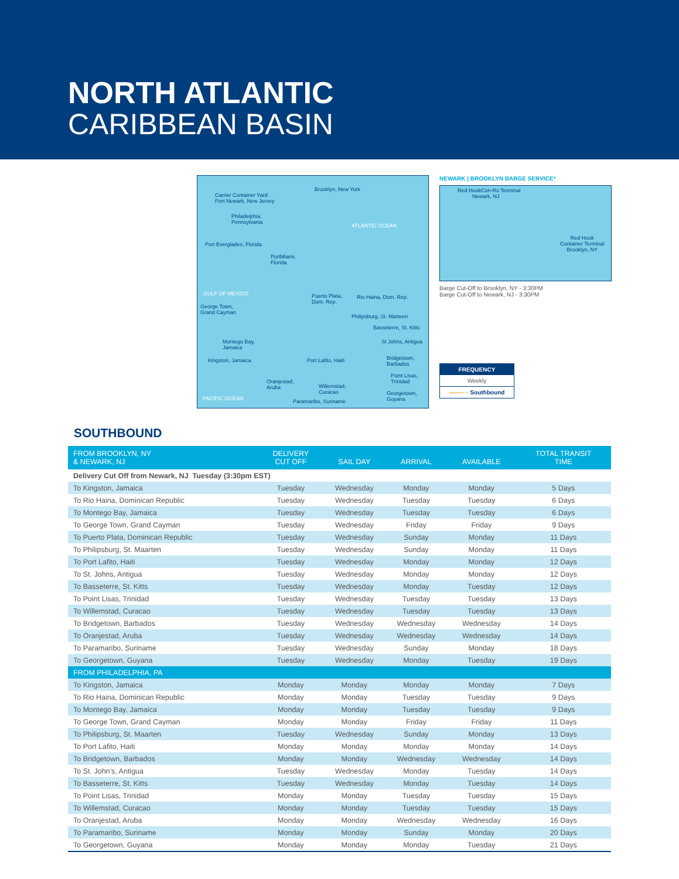NORTH ATLANTIC
CARIBBEAN BASIN
Brooklyn, New York
Carrier Container Yard
Port Newark, New Jersey
Philadelphia,
Pennsylvania ATLANTIC OCEAN
Port Everglades, Florida
PortMiami,
Florida
GULF OF MEXICO Puerto Plata,
Dom. Rep.
Rio Haina, Dom. Rep.
George Town,
Grand Cayman
Philipsburg, St. Marteen
Basseterre, St. Kitts
Montego Bay,
Jamaica
St Johns, Antigua
Bridgetown,
Barbados
Port Lafito, Haiti Kingston, Jamaica
Point Lisas,
Trinidad Oranjestad,
Aruba Willemstad,
Curacao Georgetown,
Guyana PACIFIC OCEAN Paramaribo, Suriname
NEWARK | BROOKLYN BARGE SERVICE*
Red HookCon-Ro Terminal
Newark, NJ
Red Hook
Container Terminal
Brooklyn, NY
Barge Cut-Off to Brooklyn, NY - 3:30PM
Barge Cut-Off to Newark, NJ - 3:30PM
FREQUENCY
Weekly
——···· Southbound
SOUTHBOUND
| FROM BROOKLYN, NY & NEWARK, NJ | DELIVERY CUT OFF | SAIL DAY | ARRIVAL | AVAILABLE | TOTAL TRANSIT TIME |
| --- | --- | --- | --- | --- | --- |
| Delivery Cut Off from Newark, NJ Tuesday (3:30pm EST) | | | | | |
| To Kingston, Jamaica | Tuesday | Wednesday | Monday | Monday | 5 Days |
| To Rio Haina, Dominican Republic | Tuesday | Wednesday | Tuesday | Tuesday | 6 Days |
| To Montego Bay, Jamaica | Tuesday | Wednesday | Tuesday | Tuesday | 6 Days |
| To George Town, Grand Cayman | Tuesday | Wednesday | Friday | Friday | 9 Days |
| To Puerto Plata, Dominican Republic | Tuesday | Wednesday | Sunday | Monday | 11 Days |
| To Philipsburg, St. Maarten | Tuesday | Wednesday | Sunday | Monday | 11 Days |
| To Port Lafito, Haiti | Tuesday | Wednesday | Monday | Monday | 12 Days |
| To St. Johns, Antigua | Tuesday | Wednesday | Monday | Monday | 12 Days |
| To Basseterre, St. Kitts | Tuesday | Wednesday | Monday | Tuesday | 12 Days |
| To Point Lisas, Trinidad | Tuesday | Wednesday | Tuesday | Tuesday | 13 Days |
| To Willemstad, Curacao | Tuesday | Wednesday | Tuesday | Tuesday | 13 Days |
| To Bridgetown, Barbados | Tuesday | Wednesday | Wednesday | Wednesday | 14 Days |
| To Oranjestad, Aruba | Tuesday | Wednesday | Wednesday | Wednesday | 14 Days |
| To Paramaribo, Suriname | Tuesday | Wednesday | Sunday | Monday | 18 Days |
| To Georgetown, Guyana | Tuesday | Wednesday | Monday | Tuesday | 19 Days |
| FROM PHILADELPHIA, PA | | | | | |
| To Kingston, Jamaica | Monday | Monday | Monday | Monday | 7 Days |
| To Rio Haina, Dominican Republic | Monday | Monday | Tuesday | Tuesday | 9 Days |
| To Montego Bay, Jamaica | Monday | Monday | Tuesday | Tuesday | 9 Days |
| To George Town, Grand Cayman | Monday | Monday | Friday | Friday | 11 Days |
| To Philipsburg, St. Maarten | Tuesday | Wednesday | Sunday | Monday | 13 Days |
| To Port Lafito, Haiti | Monday | Monday | Monday | Monday | 14 Days |
| To Bridgetown, Barbados | Monday | Monday | Wednesday | Wednesday | 14 Days |
| To St. John’s, Antigua | Tuesday | Wednesday | Monday | Tuesday | 14 Days |
| To Basseterre, St. Kitts | Tuesday | Wednesday | Monday | Tuesday | 14 Days |
| To Point Lisas, Trinidad | Monday | Monday | Tuesday | Tuesday | 15 Days |
| To Willemstad, Curacao | Monday | Monday | Tuesday | Tuesday | 15 Days |
| To Oranjestad, Aruba | Monday | Monday | Wednesday | Wednesday | 16 Days |
| To Paramaribo, Suriname | Monday | Monday | Sunday | Monday | 20 Days |
| To Georgetown, Guyana | Monday | Monday | Monday | Tuesday | 21 Days |